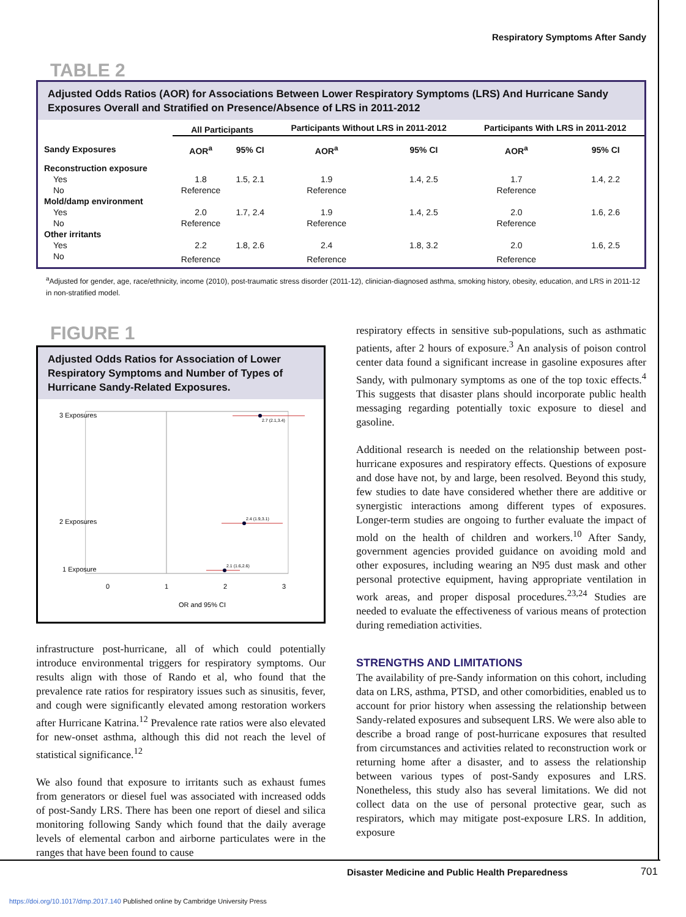Respiratory Symptoms After Sandy
TABLE 2
Adjusted Odds Ratios (AOR) for Associations Between Lower Respiratory Symptoms (LRS) And Hurricane Sandy Exposures Overall and Stratified on Presence/Absence of LRS in 2011-2012
| | All Participants | | Participants Without LRS in 2011-2012 | | Participants With LRS in 2011-2012 | |
| --- | --- | --- | --- | --- | --- | --- |
| Sandy Exposures | AOR<sup>a</sup> | 95% CI | AOR<sup>a</sup> | 95% CI | AOR<sup>a</sup> | 95% CI |
| Reconstruction exposure | | | | | | |
| Yes | 1.8 | 1.5, 2.1 | 1.9 | 1.4, 2.5 | 1.7 | 1.4, 2.2 |
| No | Reference | | Reference | | Reference | |
| Mold/damp environment | | | | | | |
| Yes | 2.0 | 1.7, 2.4 | 1.9 | 1.4, 2.5 | 2.0 | 1.6, 2.6 |
| No | Reference | | Reference | | Reference | |
| Other irritants | | | | | | |
| Yes | 2.2 | 1.8, 2.6 | 2.4 | 1.8, 3.2 | 2.0 | 1.6, 2.5 |
| No | Reference | | Reference | | Reference | |
<sup>a</sup> Adjusted for gender, age, race/ethnicity, income (2010), post-traumatic stress disorder (2011-12), clinician-diagnosed asthma, smoking history, obesity, education, and LRS in 2011-12 in non-stratified model.
FIGURE 1
Adjusted Odds Ratios for Association of Lower
Respiratory Symptoms and Number of Types of
Hurricane Sandy-Related Exposures.
3 Exposures
2 Exposures
1 Exposure
2.7 (2.1,3.4)
2.4 (1.9,3.1)
2.1 (1.6,2.6)
0
1
2
3
OR and 95% CI
infrastructure post-hurricane, all of which could potentially introduce environmental triggers for respiratory symptoms. Our results align with those of Rando et al, who found that the prevalence rate ratios for respiratory issues such as sinusitis, fever, and cough were significantly elevated among restoration workers after Hurricane Katrina.<sup>12</sup> Prevalence rate ratios were also elevated for new-onset asthma, although this did not reach the level of statistical significance.<sup>12</sup>
We also found that exposure to irritants such as exhaust fumes from generators or diesel fuel was associated with increased odds of post-Sandy LRS. There has been one report of diesel and silica monitoring following Sandy which found that the daily average levels of elemental carbon and airborne particulates were in the ranges that have been found to cause
respiratory effects in sensitive sub-populations, such as asthmatic patients, after 2 hours of exposure.<sup>3</sup> An analysis of poison control center data found a significant increase in gasoline exposures after Sandy, with pulmonary symptoms as one of the top toxic effects.<sup>4</sup> This suggests that disaster plans should incorporate public health messaging regarding potentially toxic exposure to diesel and gasoline.
Additional research is needed on the relationship between post-hurricane exposures and respiratory effects. Questions of exposure and dose have not, by and large, been resolved. Beyond this study, few studies to date have considered whether there are additive or synergistic interactions among different types of exposures. Longer-term studies are ongoing to further evaluate the impact of mold on the health of children and workers.<sup>10</sup> After Sandy, government agencies provided guidance on avoiding mold and other exposures, including wearing an N95 dust mask and other personal protective equipment, having appropriate ventilation in work areas, and proper disposal procedures.<sup>23,24</sup> Studies are needed to evaluate the effectiveness of various means of protection during remediation activities.
STRENGTHS AND LIMITATIONS
The availability of pre-Sandy information on this cohort, including data on LRS, asthma, PTSD, and other comorbidities, enabled us to account for prior history when assessing the relationship between Sandy-related exposures and subsequent LRS. We were also able to describe a broad range of post-hurricane exposures that resulted from circumstances and activities related to reconstruction work or returning home after a disaster, and to assess the relationship between various types of post-Sandy exposures and LRS. Nonetheless, this study also has several limitations. We did not collect data on the use of personal protective gear, such as respirators, which may mitigate post-exposure LRS. In addition, exposure
Disaster Medicine and Public Health Preparedness
701
https://doi.org/10.1017/dmp.2017.140 Published online by Cambridge University Press